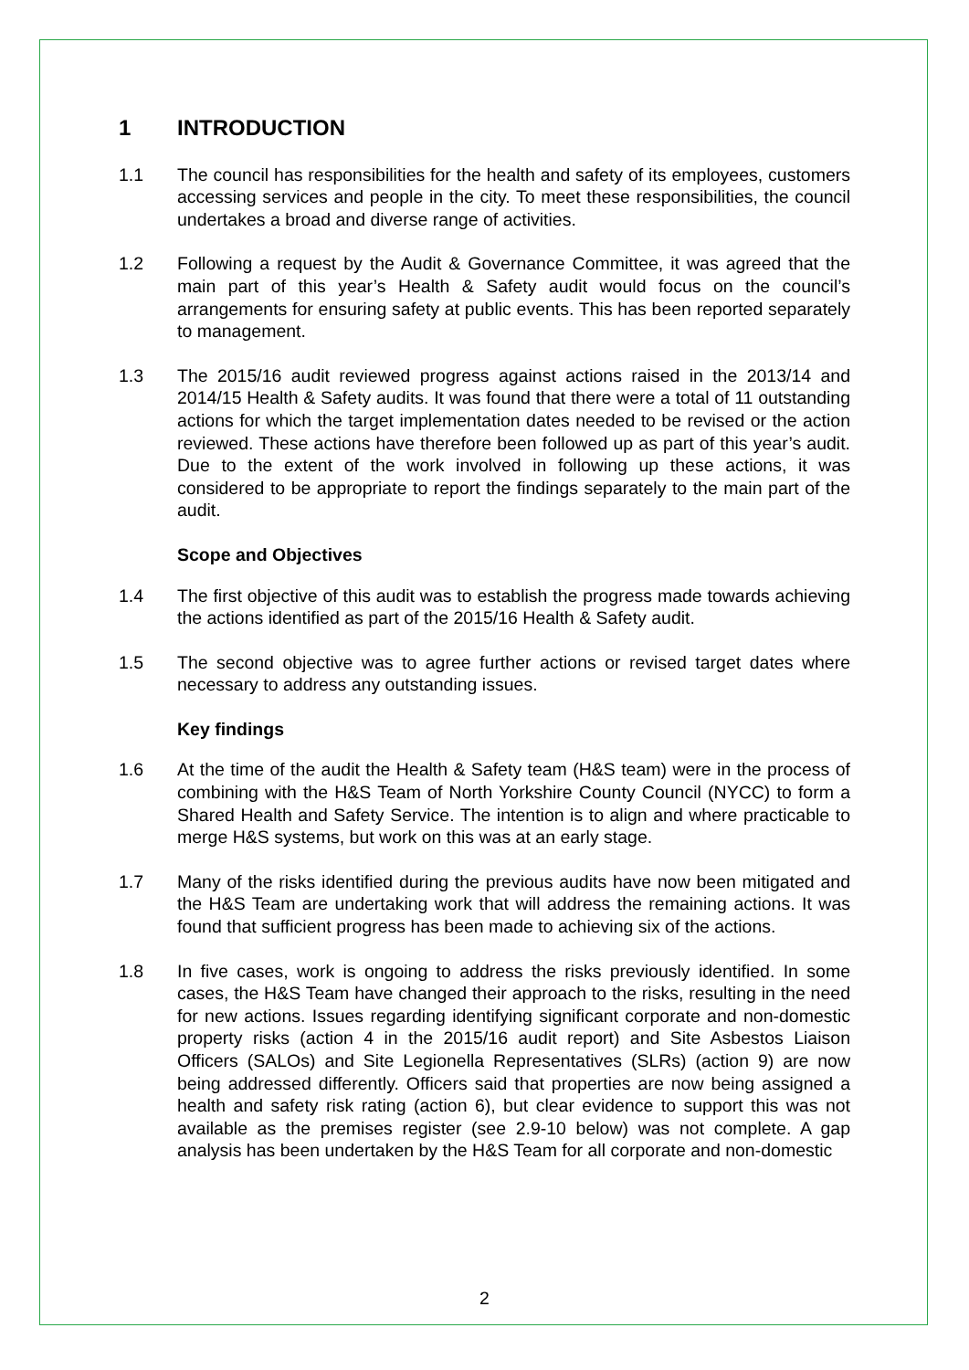1 INTRODUCTION
1.1 The council has responsibilities for the health and safety of its employees, customers accessing services and people in the city. To meet these responsibilities, the council undertakes a broad and diverse range of activities.
1.2 Following a request by the Audit & Governance Committee, it was agreed that the main part of this year’s Health & Safety audit would focus on the council’s arrangements for ensuring safety at public events. This has been reported separately to management.
1.3 The 2015/16 audit reviewed progress against actions raised in the 2013/14 and 2014/15 Health & Safety audits. It was found that there were a total of 11 outstanding actions for which the target implementation dates needed to be revised or the action reviewed. These actions have therefore been followed up as part of this year’s audit. Due to the extent of the work involved in following up these actions, it was considered to be appropriate to report the findings separately to the main part of the audit.
Scope and Objectives
1.4 The first objective of this audit was to establish the progress made towards achieving the actions identified as part of the 2015/16 Health & Safety audit.
1.5 The second objective was to agree further actions or revised target dates where necessary to address any outstanding issues.
Key findings
1.6 At the time of the audit the Health & Safety team (H&S team) were in the process of combining with the H&S Team of North Yorkshire County Council (NYCC) to form a Shared Health and Safety Service. The intention is to align and where practicable to merge H&S systems, but work on this was at an early stage.
1.7 Many of the risks identified during the previous audits have now been mitigated and the H&S Team are undertaking work that will address the remaining actions. It was found that sufficient progress has been made to achieving six of the actions.
1.8 In five cases, work is ongoing to address the risks previously identified. In some cases, the H&S Team have changed their approach to the risks, resulting in the need for new actions. Issues regarding identifying significant corporate and non-domestic property risks (action 4 in the 2015/16 audit report) and Site Asbestos Liaison Officers (SALOs) and Site Legionella Representatives (SLRs) (action 9) are now being addressed differently. Officers said that properties are now being assigned a health and safety risk rating (action 6), but clear evidence to support this was not available as the premises register (see 2.9-10 below) was not complete. A gap analysis has been undertaken by the H&S Team for all corporate and non-domestic
2